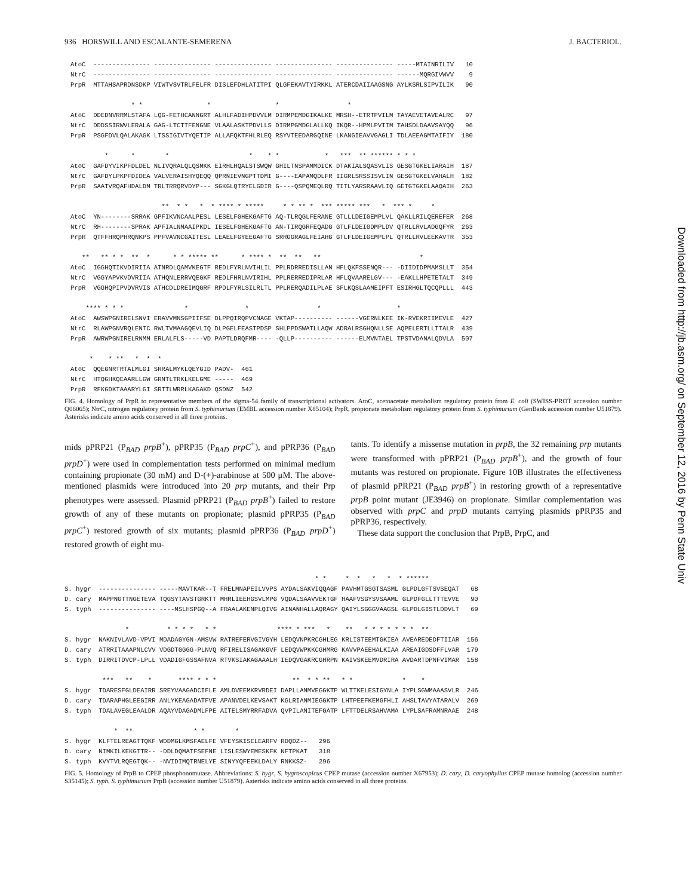936 HORSWILL AND ESCALANTE-SEMERENA J. BACTERIOL.
AtoC  --------------- --------------- --------------- --------------- --------------- -----MTAINRILIV   10
NtrC  --------------- --------------- --------------- --------------- --------------- ------MQRGIVWVV    9
PrpR  MTTAHSAPRDNSDKP VIWTVSVTRLFELFR DISLEFDHLATITPI QLGFEKAVTYIRKKL ATERCDAIIAAGSNG AYLKSRLSIPVILIK   90

                * *                 *                 *                  *
AtoC  DDEDNVRRMLSTAFA LQG-FETHCANNGRT ALHLFADIHPDVVLM DIRMPEMDGIKALKE MRSH--ETRTPVILM TAYAEVETAVEALRC   97
NtrC  DDDSSIRWVLERALA GAG-LTCTTFENGNE VLAALASKTPDVLLS DIRMPGMDGLALLKQ IKQR--HPMLPVIIM TAHSDLDAAVSAYQQ   96
PrpR  PSGFDVLQALAKAGK LTSSIGIVTYQETIP ALLAFQKTFHLRLEQ RSYVTEEDARGQINE LKANGIEAVVGAGLI TDLAEEAGMTAIFIY  180

         *      *        *                     *    * *            *   ***  ** ****** * * *
AtoC  GAFDYVIKPFDLDEL NLIVQRALQLQSMKK EIRHLHQALSTSWQW GHILTNSPAMMDICK DTAKIALSQASVLIS GESGTGKELIARAIH  187
NtrC  GAFDYLPKPFDIDEA VALVERAISHYQEQQ QPRNIEVNGPTTDMI G----EAPAMQDLFR IIGRLSRSSISVLIN GESGTGKELVAHALH  182
PrpR  SAATVRQAFHDALDM TRLTRRQRVDYP--- SGKGLQTRYELGDIR G----QSPQMEQLRQ TITLYARSRAAVLIQ GETGTGKELAAQAIH  263

                        **  * *   *  * **** * *****     * * ** *  *** ***** ***   *  *** *     *
AtoC  YN--------SRRAK GPFIKVNCAALPESL LESELFGHEKGAFTG AQ-TLRQGLFERANE GTLLLDEIGEMPLVL QAKLLRILQEREFER  268
NtrC  RH--------SPRAK APFIALNMAAIPKDL IESELFGHEKGAFTG AN-TIRQGRFEQADG GTLFLDEIGDMPLDV QTRLLRVLADGQFYR  263
PrpR  QTFFHRQPHRQNKPS PPFVAVNCGAITESL LEAELFGYEEGAFTG SRRGGRAGLFEIAHG GTLFLDEIGEMPLPL QTRLLRVLEEKAVTR  353

   **   ** * *  **  *      * * ***** **      * **** *  **  **   **                          *
AtoC  IGGHQTIKVDIRIIA ATNRDLQAMVKEGTF REDLFYRLNVIHLIL PPLRDRREDISLLAN HFLQKFSSENQR--- -DIIDIDPMAMSLLT  354
NtrC  VGGYAPVKVDVRIIA ATHQNLERRVQEGKF REDLFHRLNVIRIHL PPLRERREDIPRLAR HFLQVAARELGV--- -EAKLLHPETETALT  349
PrpR  VGGHQPIPVDVRVIS ATHCDLDREIMQGRF RPDLFYRLSILRLTL PPLRERQADILPLAE SFLKQSLAAMEIPFT ESIRHGLTQCQPLLL  443

    **** * * *                *               *                  *                    *
AtoC  AWSWPGNIRELSNVI ERAVVMNSGPIIFSE DLPPQIRQPVCNAGE VKTAP---------- ------VGERNLKEE IK-RVEKRIIMEVLE  427
NtrC  RLAWPGNVRQLENTC RWLTVMAAGQEVLIQ DLPGELFEASTPDSP SHLPPDSWATLLAQW ADRALRSGHQNLLSE AQPELERTLLTTALR  439
PrpR  AWRWPGNIRELRNMM ERLALFLS-----VD PAPTLDRQFMR---- -QLLP---------- ------ELMVNTAEL TPSTVDANALQDVLA  507

     *    * **   *  *  *
AtoC  QQEGNRTRTALMLGI SRRALMYKLQEYGID PADV-  461
NtrC  HTQGHKQEAARLLGW GRNTLTRKLKELGME -----  469
PrpR  RFKGDKTAAARYLGI SRTTLWRRLKAGAKD QSDNZ  542
FIG. 4. Homology of PrpR to representative members of the sigma-54 family of transcriptional activators. AtoC, acetoacetate metabolism regulatory protein from E. coli (SWISS-PROT accession number Q06065); NtrC, nitrogen regulatory protein from S. typhimurium (EMBL accession number X85104); PrpR, propionate metabolism regulatory protein from S. typhimurium (GenBank accession number U51879). Asterisks indicate amino acids conserved in all three proteins.
mids pPRP21 (P<sub>BAD</sub> prpB<sup>+</sup>), pPRP35 (P<sub>BAD</sub> prpC<sup>+</sup>), and pPRP36 (P<sub>BAD</sub> prpD<sup>+</sup>) were used in complementation tests performed on minimal medium containing propionate (30 mM) and D-(+)-arabinose at 500 μM. The above-mentioned plasmids were introduced into 20 prp mutants, and their Prp phenotypes were assessed. Plasmid pPRP21 (P<sub>BAD</sub> prpB<sup>+</sup>) failed to restore growth of any of these mutants on propionate; plasmid pPRP35 (P<sub>BAD</sub> prpC<sup>+</sup>) restored growth of six mutants; plasmid pPRP36 (P<sub>BAD</sub> prpD<sup>+</sup>) restored growth of eight mu-
tants. To identify a missense mutation in prpB, the 32 remaining prp mutants were transformed with pPRP21 (P<sub>BAD</sub> prpB<sup>+</sup>), and the growth of four mutants was restored on propionate. Figure 10B illustrates the effectiveness of plasmid pPRP21 (P<sub>BAD</sub> prpB<sup>+</sup>) in restoring growth of a representative prpB point mutant (JE3946) on propionate. Similar complementation was observed with prpC and prpD mutants carrying plasmids pPRP35 and pPRP36, respectively.
These data support the conclusion that PrpB, PrpC, and
                                                                  * *     *  *   *   *  * ******
S. hygr  --------------- -----MAVTKAR--T FRELMNAPEILVVPS AYDALSAKVIQQAGF PAVHMTGSGTSASML GLPDLGFTSVSEQAT   68
D. cary  MAPPNGTTNGETEVA TQGSYTAVSTGRKTT MHRLIEEHGSVLMPG VQDALSAAVVEKTGF HAAFVSGYSVSAAML GLPDFGLLTTTEVVE   90
S. typh  --------------- ----MSLHSPGQ--A FRAALAKENPLQIVG AINANHALLAQRAGY QAIYLSGGGVAAGSL GLPDLGISTLDDVLT   69

                *          * * * *   * *                **** * ***   *    **   * * * * * * *  **
S. hygr  NAKNIVLAVD-VPVI MDADAGYGN-AMSVW RATREFERVGIVGYH LEDQVNPKRCGHLEG KRLISTEEMTGKIEA AVEAREDEDFTIIAR  156
D. cary  ATRRITAAAPNLCVV VDGDTGGGG-PLNVQ RFIRELISAGAKGVF LEDQVWPKKCGHMRG KAVVPAEEHALKIAA AREAIGDSDFFLVAR  179
S. typh  DIRRITDVCP-LPLL VDADIGFGSSAFNVA RTVKSIAKAGAAALH IEDQVGAKRCGHRPN KAIVSKEEMVDRIRA AVDARTDPNFVIMAR  158

          ***   **    *       **** * * *                    **  * * **   * *             *    *
S. hygr  TDARESFGLDEAIRR SREYVAAGADCIFLE AMLDVEEMKRVRDEI DAPLLANMVEGGKTP WLTTKELESIGYNLA IYPLSGWMAAASVLR  246
D. cary  TDARAPHGLEEGIRR ANLYKEAGADATFVE APANVDELKEVSAKT KGLRIANMIEGGKTP LHTPEEFKEMGFHLI AHSLTAVYATARALV  269
S. typh  TDALAVEGLEAALDR AQAYVDAGADMLFPE AITELSMYRRFADVA QVPILANITEFGATP LFTTDELRSAHVAMA LYPLSAFRAMNRAAE  248

             *  **                * *        *
S. hygr  KLFTELREAGTTQKF WDDMGLKMSFAELFE VFEYSKISELEARFV RDQDZ--   296
D. cary  NIMKILKEKGTTR-- -DDLDQMATFSEFNE LISLESWYEMESKFK NFTPKAT   318
S. typh  KVYTVLRQEGTQK-- -NVIDIMQTRNELYE SINYYQFEEKLDALY RNKKSZ-   296
FIG. 5. Homology of PrpB to CPEP phosphonomutase. Abbreviations: S. hygr, S. hygroscopicus CPEP mutase (accession number X67953); D. cary, D. caryophyllus CPEP mutase homolog (accession number S35145); S. typh, S. typhimurium PrpB (accession number U51879). Asterisks indicate amino acids conserved in all three proteins.
Downloaded from http://jb.asm.org/ on September 12, 2016 by Penn State Univ